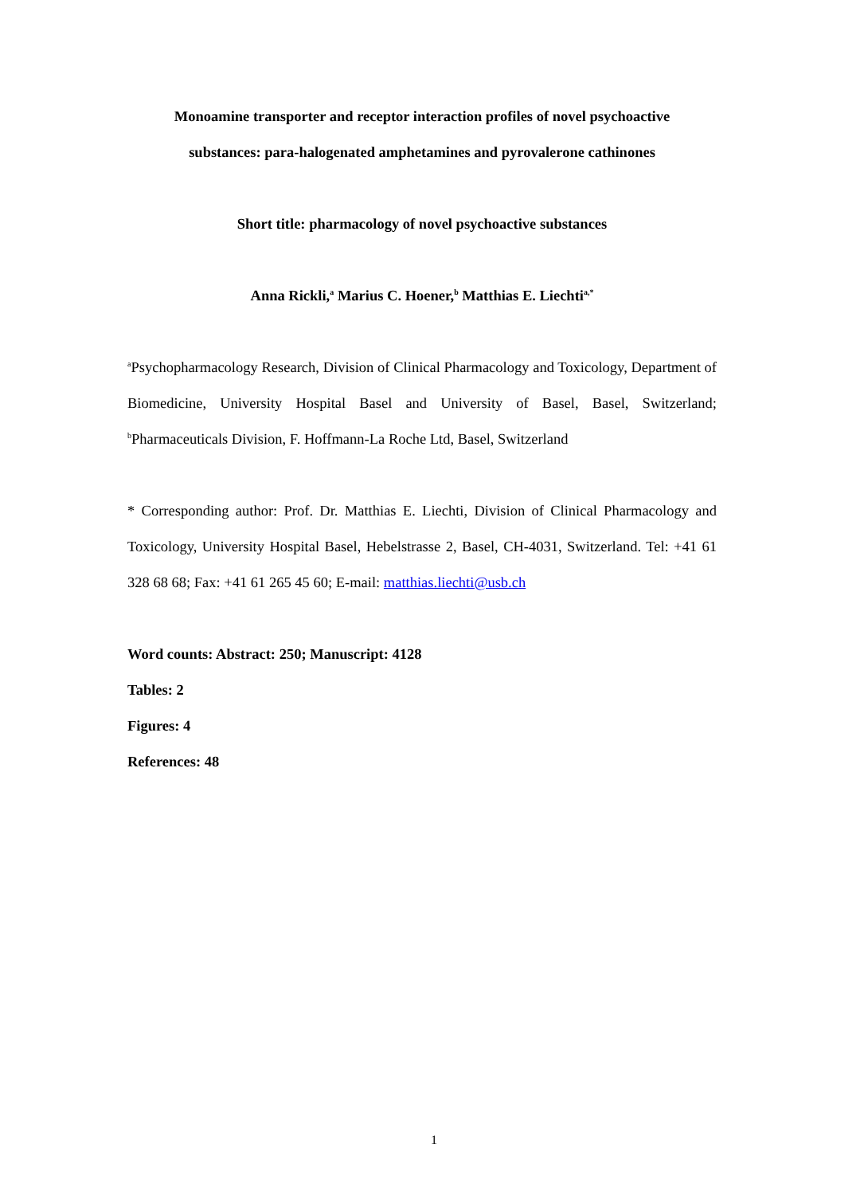Monoamine transporter and receptor interaction profiles of novel psychoactive
substances: para-halogenated amphetamines and pyrovalerone cathinones
Short title: pharmacology of novel psychoactive substances
Anna Rickli,<sup>a</sup> Marius C. Hoener,<sup>b</sup> Matthias E. Liechti<sup>a,*</sup>
<sup>a</sup> Psychopharmacology Research, Division of Clinical Pharmacology and Toxicology, Department of Biomedicine, University Hospital Basel and University of Basel, Basel, Switzerland; <sup>b</sup>Pharmaceuticals Division, F. Hoffmann-La Roche Ltd, Basel, Switzerland
* Corresponding author: Prof. Dr. Matthias E. Liechti, Division of Clinical Pharmacology and Toxicology, University Hospital Basel, Hebelstrasse 2, Basel, CH-4031, Switzerland. Tel: +41 61 328 68 68; Fax: +41 61 265 45 60; E-mail: matthias.liechti@usb.ch
Word counts: Abstract: 250; Manuscript: 4128
Tables: 2
Figures: 4
References: 48
1